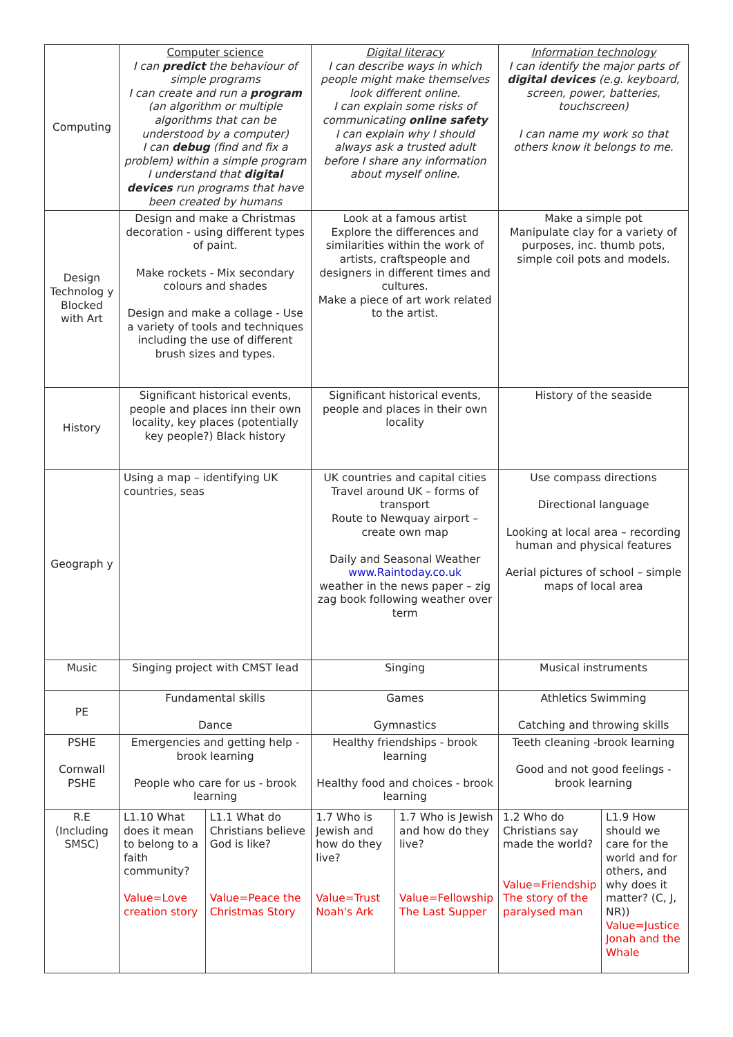| Computing | Computer science I can predict the behaviour of simple programs I can create and run a program (an algorithm or multiple algorithms that can be understood by a computer) I can debug (find and fix a problem) within a simple program I understand that digital devices run programs that have been created by humans | | Digital literacy I can describe ways in which people might make themselves look different online. I can explain some risks of communicating online safety I can explain why I should always ask a trusted adult before I share any information about myself online. | | Information technology I can identify the major parts of digital devices (e.g. keyboard, screen, power, batteries, touchscreen) I can name my work so that others know it belongs to me. | |
| Design Technolog y Blocked with Art | Design and make a Christmas decoration - using different types of paint. Make rockets - Mix secondary colours and shades Design and make a collage - Use a variety of tools and techniques including the use of different brush sizes and types. | | Look at a famous artist Explore the differences and similarities within the work of artists, craftspeople and designers in different times and cultures. Make a piece of art work related to the artist. | | Make a simple pot Manipulate clay for a variety of purposes, inc. thumb pots, simple coil pots and models. | |
| History | Significant historical events, people and places inn their own locality, key places (potentially key people?) Black history | | Significant historical events, people and places in their own locality | | History of the seaside | |
| Geograph y | Using a map – identifying UK countries, seas | | UK countries and capital cities Travel around UK – forms of transport Route to Newquay airport – create own map Daily and Seasonal Weather www.Raintoday.co.uk weather in the news paper – zig zag book following weather over term | | Use compass directions Directional language Looking at local area – recording human and physical features Aerial pictures of school – simple maps of local area | |
| Music | Singing project with CMST lead | | Singing | | Musical instruments | |
| PE | Fundamental skills Dance | | Games Gymnastics | | Athletics Swimming Catching and throwing skills | |
| PSHE Cornwall PSHE | Emergencies and getting help - brook learning People who care for us - brook learning | | Healthy friendships - brook learning Healthy food and choices - brook learning | | Teeth cleaning -brook learning Good and not good feelings - brook learning | |
| R.E (Including SMSC) | L1.10 What does it mean to belong to a faith community? Value=Love creation story | L1.1 What do Christians believe God is like? Value=Peace the Christmas Story | 1.7 Who is Jewish and how do they live? Value=Trust Noah's Ark | 1.7 Who is Jewish and how do they live? Value=Fellowship The Last Supper | 1.2 Who do Christians say made the world? Value=Friendship The story of the paralysed man | L1.9 How should we care for the world and for others, and why does it matter? (C, J, NR)) Value=Justice Jonah and the Whale |